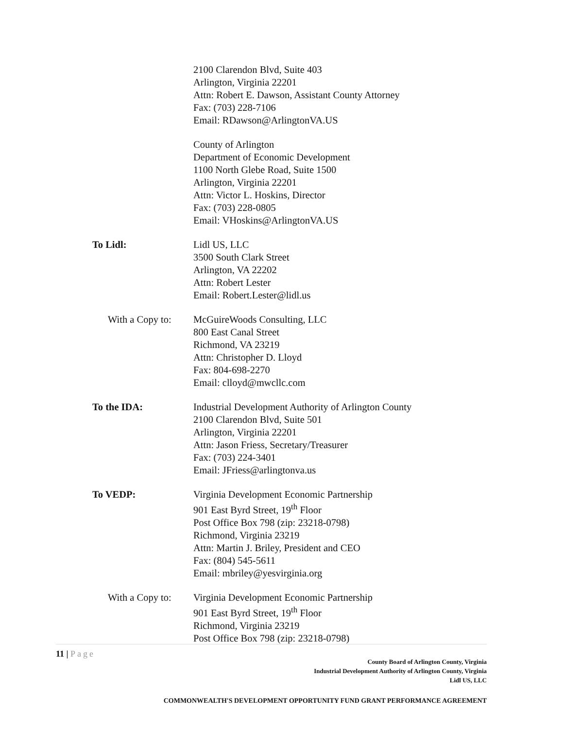2100 Clarendon Blvd, Suite 403
Arlington, Virginia 22201
Attn: Robert E. Dawson, Assistant County Attorney
Fax: (703) 228-7106
Email: RDawson@ArlingtonVA.US
County of Arlington
Department of Economic Development
1100 North Glebe Road, Suite 1500
Arlington, Virginia 22201
Attn: Victor L. Hoskins, Director
Fax: (703) 228-0805
Email: VHoskins@ArlingtonVA.US
To Lidl: Lidl US, LLC
3500 South Clark Street
Arlington, VA 22202
Attn: Robert Lester
Email: Robert.Lester@lidl.us
With a Copy to:
McGuireWoods Consulting, LLC
800 East Canal Street
Richmond, VA 23219
Attn: Christopher D. Lloyd
Fax: 804-698-2270
Email: clloyd@mwcllc.com
To the IDA: Industrial Development Authority of Arlington County
2100 Clarendon Blvd, Suite 501
Arlington, Virginia 22201
Attn: Jason Friess, Secretary/Treasurer
Fax: (703) 224-3401
Email: JFriess@arlingtonva.us
To VEDP: Virginia Development Economic Partnership
901 East Byrd Street, 19<sup>th</sup> Floor
Post Office Box 798 (zip: 23218-0798)
Richmond, Virginia 23219
Attn: Martin J. Briley, President and CEO
Fax: (804) 545-5611
Email: mbriley@yesvirginia.org
With a Copy to:
Virginia Development Economic Partnership
901 East Byrd Street, 19<sup>th</sup> Floor
Richmond, Virginia 23219
Post Office Box 798 (zip: 23218-0798)
11 | Page
County Board of Arlington County, Virginia
Industrial Development Authority of Arlington County, Virginia
Lidl US, LLC
COMMONWEALTH'S DEVELOPMENT OPPORTUNITY FUND GRANT PERFORMANCE AGREEMENT